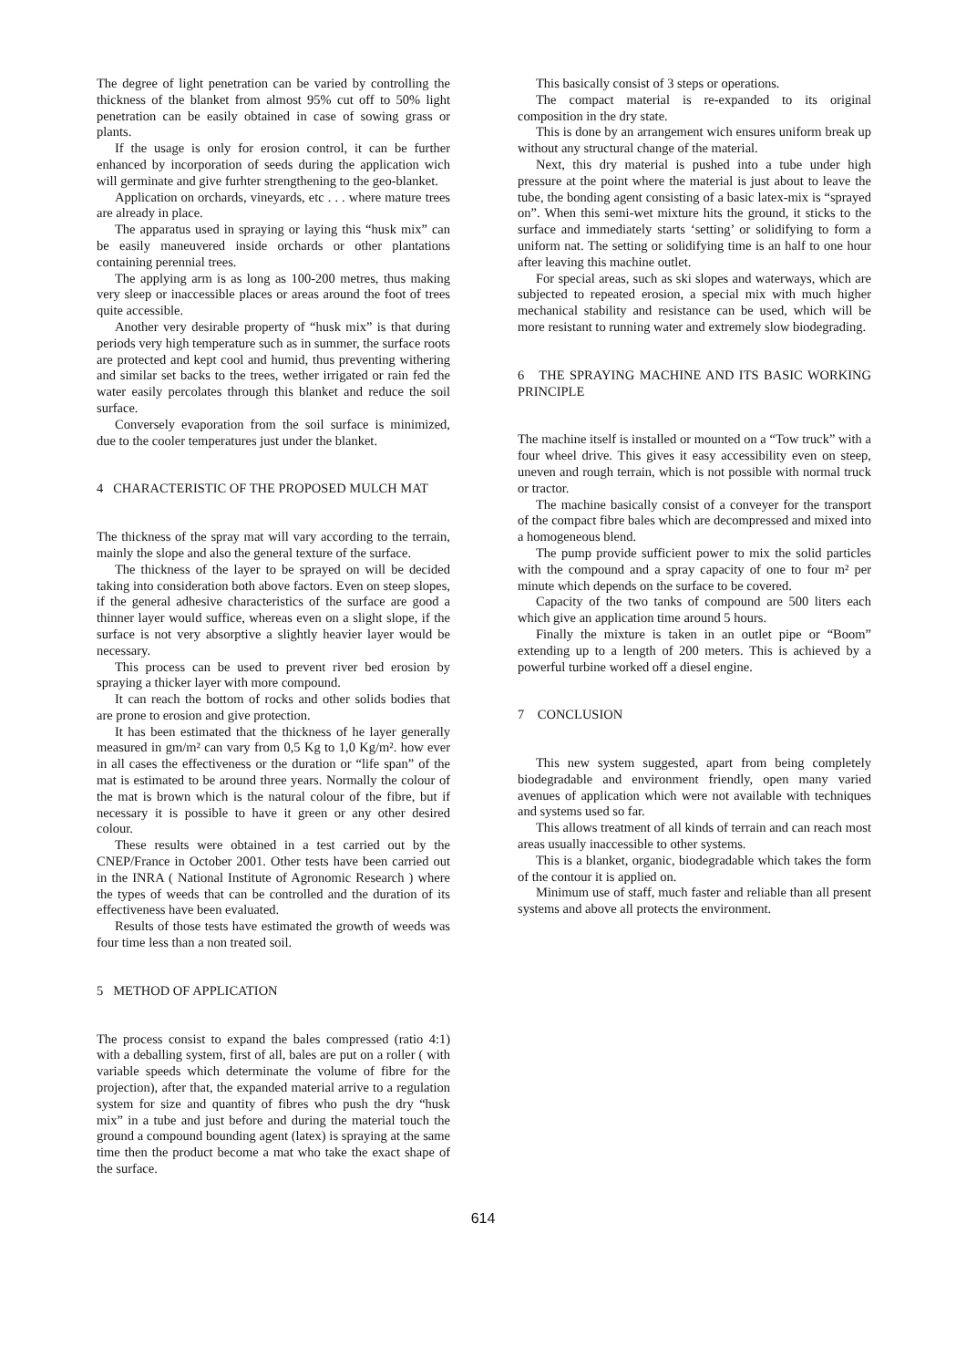The degree of light penetration can be varied by controlling the thickness of the blanket from almost 95% cut off to 50% light penetration can be easily obtained in case of sowing grass or plants.
If the usage is only for erosion control, it can be further enhanced by incorporation of seeds during the application wich will germinate and give furhter strengthening to the geo-blanket.
Application on orchards, vineyards, etc . . . where mature trees are already in place.
The apparatus used in spraying or laying this “husk mix” can be easily maneuvered inside orchards or other plantations containing perennial trees.
The applying arm is as long as 100-200 metres, thus making very sleep or inaccessible places or areas around the foot of trees quite accessible.
Another very desirable property of “husk mix” is that during periods very high temperature such as in summer, the surface roots are protected and kept cool and humid, thus preventing withering and similar set backs to the trees, wether irrigated or rain fed the water easily percolates through this blanket and reduce the soil surface.
Conversely evaporation from the soil surface is minimized, due to the cooler temperatures just under the blanket.
4 CHARACTERISTIC OF THE PROPOSED MULCH MAT
The thickness of the spray mat will vary according to the terrain, mainly the slope and also the general texture of the surface.
The thickness of the layer to be sprayed on will be decided taking into consideration both above factors. Even on steep slopes, if the general adhesive characteristics of the surface are good a thinner layer would suffice, whereas even on a slight slope, if the surface is not very absorptive a slightly heavier layer would be necessary.
This process can be used to prevent river bed erosion by spraying a thicker layer with more compound.
It can reach the bottom of rocks and other solids bodies that are prone to erosion and give protection.
It has been estimated that the thickness of he layer generally measured in gm/m² can vary from 0,5 Kg to 1,0 Kg/m². how ever in all cases the effectiveness or the duration or “life span” of the mat is estimated to be around three years. Normally the colour of the mat is brown which is the natural colour of the fibre, but if necessary it is possible to have it green or any other desired colour.
These results were obtained in a test carried out by the CNEP/France in October 2001. Other tests have been carried out in the INRA ( National Institute of Agronomic Research ) where the types of weeds that can be controlled and the duration of its effectiveness have been evaluated.
Results of those tests have estimated the growth of weeds was four time less than a non treated soil.
5 METHOD OF APPLICATION
The process consist to expand the bales compressed (ratio 4:1) with a deballing system, first of all, bales are put on a roller ( with variable speeds which determinate the volume of fibre for the projection), after that, the expanded material arrive to a regulation system for size and quantity of fibres who push the dry “husk mix” in a tube and just before and during the material touch the ground a compound bounding agent (latex) is spraying at the same time then the product become a mat who take the exact shape of the surface.
This basically consist of 3 steps or operations.
The compact material is re-expanded to its original composition in the dry state.
This is done by an arrangement wich ensures uniform break up without any structural change of the material.
Next, this dry material is pushed into a tube under high pressure at the point where the material is just about to leave the tube, the bonding agent consisting of a basic latex-mix is “sprayed on”. When this semi-wet mixture hits the ground, it sticks to the surface and immediately starts ‘setting’ or solidifying to form a uniform nat. The setting or solidifying time is an half to one hour after leaving this machine outlet.
For special areas, such as ski slopes and waterways, which are subjected to repeated erosion, a special mix with much higher mechanical stability and resistance can be used, which will be more resistant to running water and extremely slow biodegrading.
6 THE SPRAYING MACHINE AND ITS BASIC WORKING PRINCIPLE
The machine itself is installed or mounted on a “Tow truck” with a four wheel drive. This gives it easy accessibility even on steep, uneven and rough terrain, which is not possible with normal truck or tractor.
The machine basically consist of a conveyer for the transport of the compact fibre bales which are decompressed and mixed into a homogeneous blend.
The pump provide sufficient power to mix the solid particles with the compound and a spray capacity of one to four m² per minute which depends on the surface to be covered.
Capacity of the two tanks of compound are 500 liters each which give an application time around 5 hours.
Finally the mixture is taken in an outlet pipe or “Boom” extending up to a length of 200 meters. This is achieved by a powerful turbine worked off a diesel engine.
7 CONCLUSION
This new system suggested, apart from being completely biodegradable and environment friendly, open many varied avenues of application which were not available with techniques and systems used so far.
This allows treatment of all kinds of terrain and can reach most areas usually inaccessible to other systems.
This is a blanket, organic, biodegradable which takes the form of the contour it is applied on.
Minimum use of staff, much faster and reliable than all present systems and above all protects the environment.
614